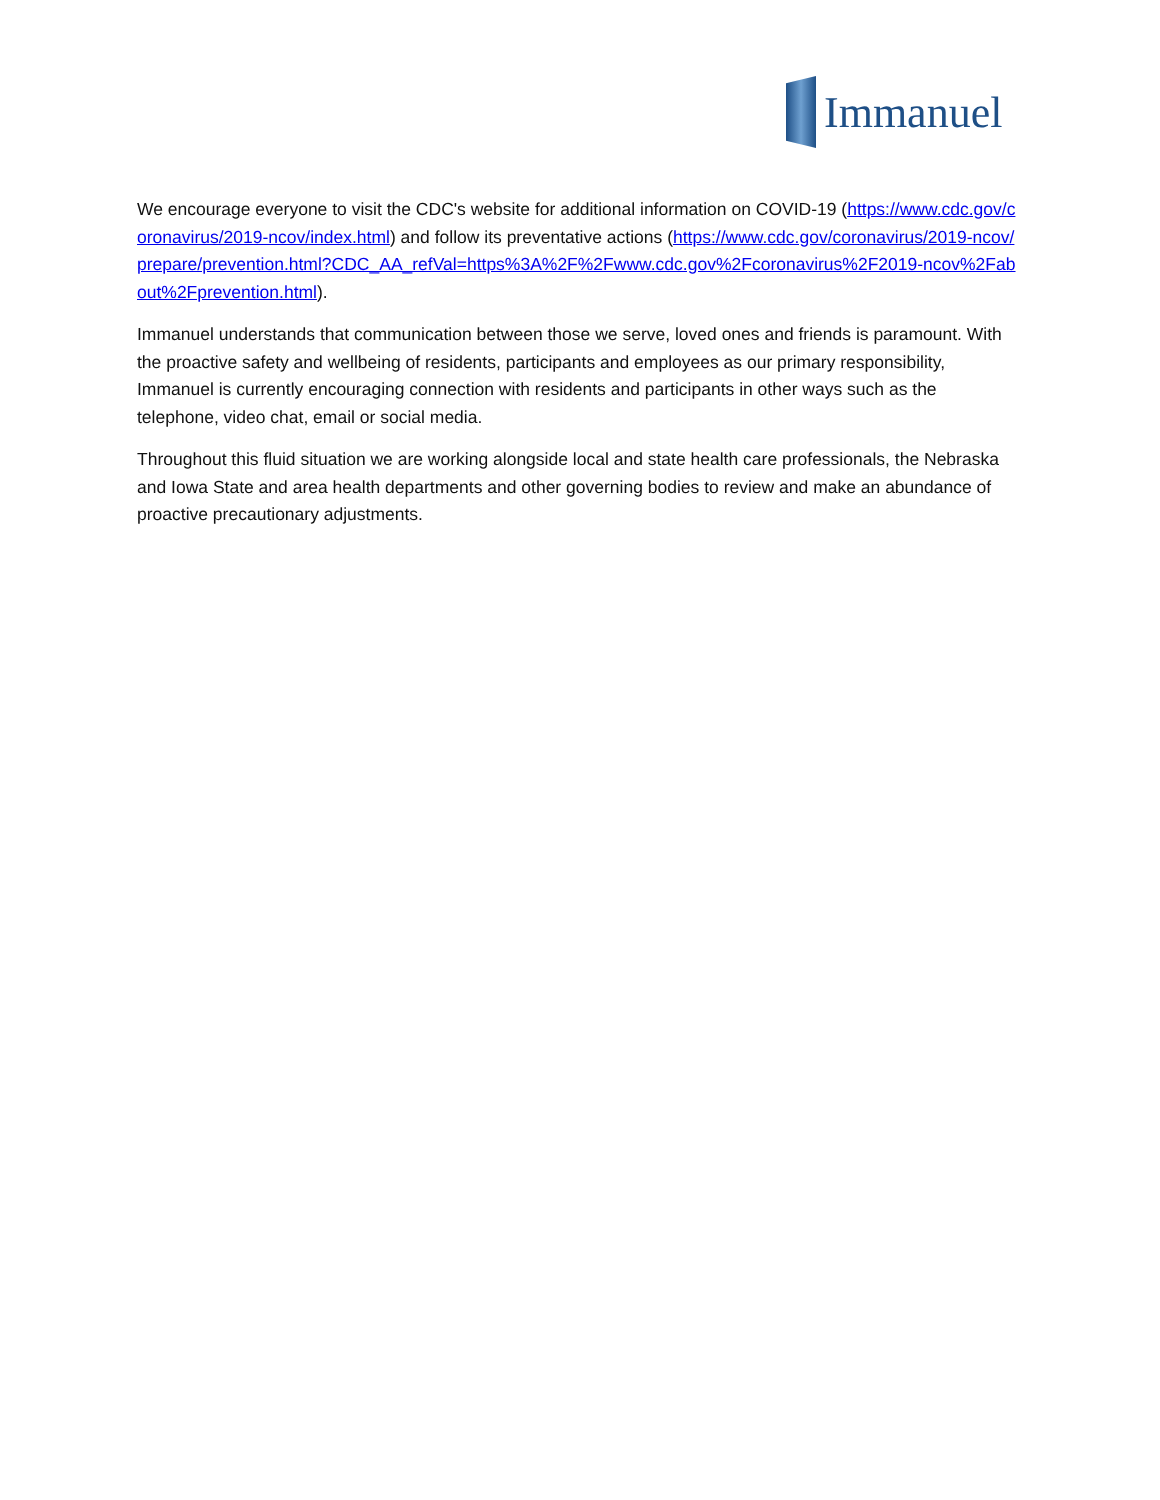Immanuel
We encourage everyone to visit the CDC's website for additional information on COVID-19 (https://www.cdc.gov/coronavirus/2019-ncov/index.html) and follow its preventative actions (https://www.cdc.gov/coronavirus/2019-ncov/prepare/prevention.html?CDC_AA_refVal=https%3A%2F%2Fwww.cdc.gov%2Fcoronavirus%2F2019-ncov%2Fabout%2Fprevention.html).
Immanuel understands that communication between those we serve, loved ones and friends is paramount. With the proactive safety and wellbeing of residents, participants and employees as our primary responsibility, Immanuel is currently encouraging connection with residents and participants in other ways such as the telephone, video chat, email or social media.
Throughout this fluid situation we are working alongside local and state health care professionals, the Nebraska and Iowa State and area health departments and other governing bodies to review and make an abundance of proactive precautionary adjustments.